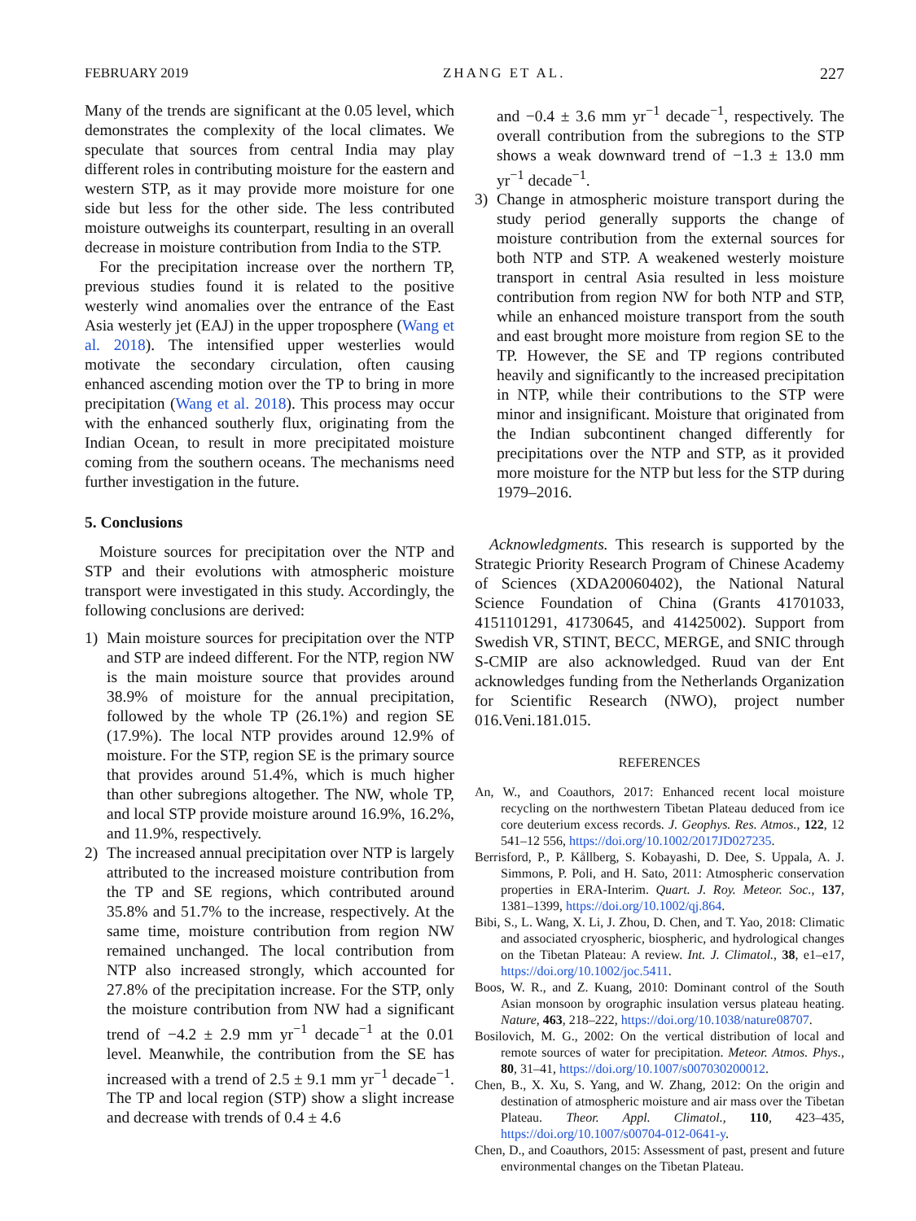FEBRUARY 2019 ZHANG ET AL. 227
Many of the trends are significant at the 0.05 level, which demonstrates the complexity of the local climates. We speculate that sources from central India may play different roles in contributing moisture for the eastern and western STP, as it may provide more moisture for one side but less for the other side. The less contributed moisture outweighs its counterpart, resulting in an overall decrease in moisture contribution from India to the STP.
For the precipitation increase over the northern TP, previous studies found it is related to the positive westerly wind anomalies over the entrance of the East Asia westerly jet (EAJ) in the upper troposphere (Wang et al. 2018). The intensified upper westerlies would motivate the secondary circulation, often causing enhanced ascending motion over the TP to bring in more precipitation (Wang et al. 2018). This process may occur with the enhanced southerly flux, originating from the Indian Ocean, to result in more precipitated moisture coming from the southern oceans. The mechanisms need further investigation in the future.
5. Conclusions
Moisture sources for precipitation over the NTP and STP and their evolutions with atmospheric moisture transport were investigated in this study. Accordingly, the following conclusions are derived:
1) Main moisture sources for precipitation over the NTP and STP are indeed different. For the NTP, region NW is the main moisture source that provides around 38.9% of moisture for the annual precipitation, followed by the whole TP (26.1%) and region SE (17.9%). The local NTP provides around 12.9% of moisture. For the STP, region SE is the primary source that provides around 51.4%, which is much higher than other subregions altogether. The NW, whole TP, and local STP provide moisture around 16.9%, 16.2%, and 11.9%, respectively.
2) The increased annual precipitation over NTP is largely attributed to the increased moisture contribution from the TP and SE regions, which contributed around 35.8% and 51.7% to the increase, respectively. At the same time, moisture contribution from region NW remained unchanged. The local contribution from NTP also increased strongly, which accounted for 27.8% of the precipitation increase. For the STP, only the moisture contribution from NW had a significant trend of −4.2 ± 2.9 mm yr<sup>−1</sup> decade<sup>−1</sup> at the 0.01 level. Meanwhile, the contribution from the SE has increased with a trend of 2.5 ± 9.1 mm yr<sup>−1</sup> decade<sup>−1</sup>. The TP and local region (STP) show a slight increase and decrease with trends of 0.4 ± 4.6
and −0.4 ± 3.6 mm yr<sup>−1</sup> decade<sup>−1</sup>, respectively. The overall contribution from the subregions to the STP shows a weak downward trend of −1.3 ± 13.0 mm yr<sup>−1</sup> decade<sup>−1</sup>.
3) Change in atmospheric moisture transport during the study period generally supports the change of moisture contribution from the external sources for both NTP and STP. A weakened westerly moisture transport in central Asia resulted in less moisture contribution from region NW for both NTP and STP, while an enhanced moisture transport from the south and east brought more moisture from region SE to the TP. However, the SE and TP regions contributed heavily and significantly to the increased precipitation in NTP, while their contributions to the STP were minor and insignificant. Moisture that originated from the Indian subcontinent changed differently for precipitations over the NTP and STP, as it provided more moisture for the NTP but less for the STP during 1979–2016.
Acknowledgments. This research is supported by the Strategic Priority Research Program of Chinese Academy of Sciences (XDA20060402), the National Natural Science Foundation of China (Grants 41701033, 4151101291, 41730645, and 41425002). Support from Swedish VR, STINT, BECC, MERGE, and SNIC through S-CMIP are also acknowledged. Ruud van der Ent acknowledges funding from the Netherlands Organization for Scientific Research (NWO), project number 016.Veni.181.015.
REFERENCES
An, W., and Coauthors, 2017: Enhanced recent local moisture recycling on the northwestern Tibetan Plateau deduced from ice core deuterium excess records. J. Geophys. Res. Atmos., 122, 12 541–12 556, https://doi.org/10.1002/2017JD027235.
Berrisford, P., P. Kållberg, S. Kobayashi, D. Dee, S. Uppala, A. J. Simmons, P. Poli, and H. Sato, 2011: Atmospheric conservation properties in ERA-Interim. Quart. J. Roy. Meteor. Soc., 137, 1381–1399, https://doi.org/10.1002/qj.864.
Bibi, S., L. Wang, X. Li, J. Zhou, D. Chen, and T. Yao, 2018: Climatic and associated cryospheric, biospheric, and hydrological changes on the Tibetan Plateau: A review. Int. J. Climatol., 38, e1–e17, https://doi.org/10.1002/joc.5411.
Boos, W. R., and Z. Kuang, 2010: Dominant control of the South Asian monsoon by orographic insulation versus plateau heating. Nature, 463, 218–222, https://doi.org/10.1038/nature08707.
Bosilovich, M. G., 2002: On the vertical distribution of local and remote sources of water for precipitation. Meteor. Atmos. Phys., 80, 31–41, https://doi.org/10.1007/s007030200012.
Chen, B., X. Xu, S. Yang, and W. Zhang, 2012: On the origin and destination of atmospheric moisture and air mass over the Tibetan Plateau. Theor. Appl. Climatol., 110, 423–435, https://doi.org/10.1007/s00704-012-0641-y.
Chen, D., and Coauthors, 2015: Assessment of past, present and future environmental changes on the Tibetan Plateau.